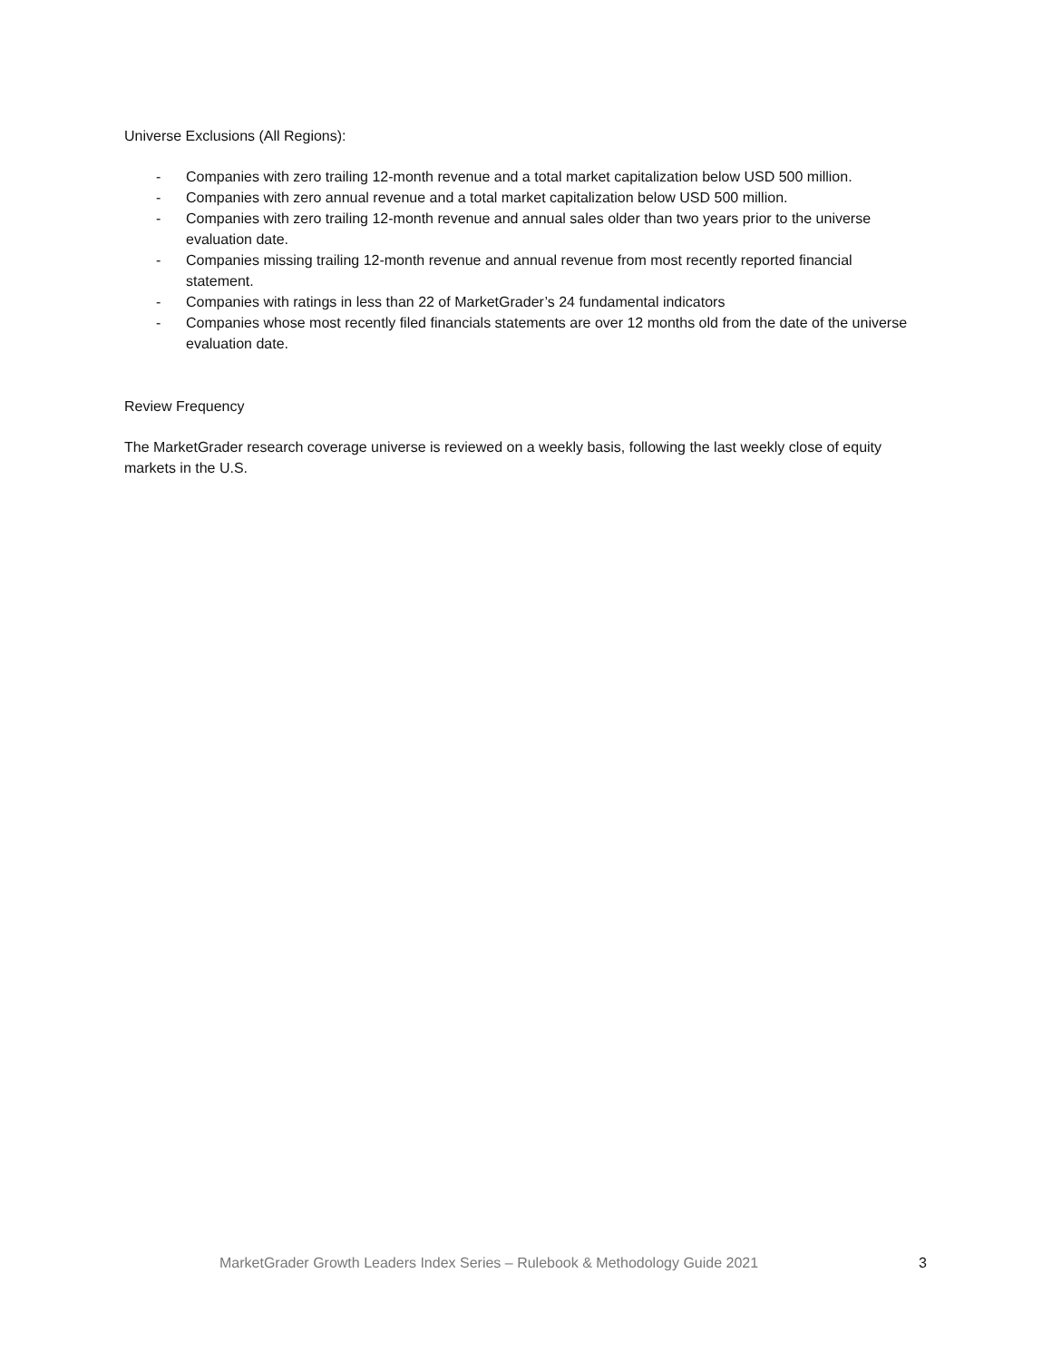Universe Exclusions (All Regions):
- Companies with zero trailing 12-month revenue and a total market capitalization below USD 500 million.
- Companies with zero annual revenue and a total market capitalization below USD 500 million.
- Companies with zero trailing 12-month revenue and annual sales older than two years prior to the universe evaluation date.
- Companies missing trailing 12-month revenue and annual revenue from most recently reported financial statement.
- Companies with ratings in less than 22 of MarketGrader’s 24 fundamental indicators
- Companies whose most recently filed financials statements are over 12 months old from the date of the universe evaluation date.
Review Frequency
The MarketGrader research coverage universe is reviewed on a weekly basis, following the last weekly close of equity markets in the U.S.
MarketGrader Growth Leaders Index Series – Rulebook & Methodology Guide 2021 3